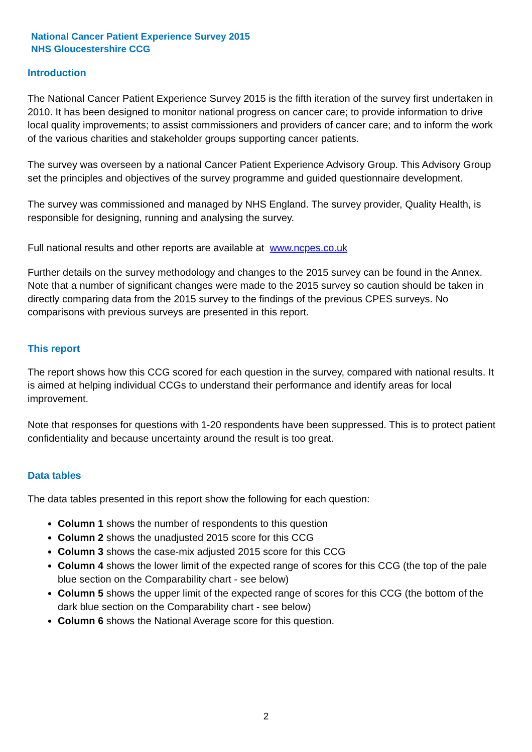National Cancer Patient Experience Survey 2015
NHS Gloucestershire CCG
Introduction
The National Cancer Patient Experience Survey 2015 is the fifth iteration of the survey first undertaken in 2010. It has been designed to monitor national progress on cancer care; to provide information to drive local quality improvements; to assist commissioners and providers of cancer care; and to inform the work of the various charities and stakeholder groups supporting cancer patients.
The survey was overseen by a national Cancer Patient Experience Advisory Group. This Advisory Group set the principles and objectives of the survey programme and guided questionnaire development.
The survey was commissioned and managed by NHS England. The survey provider, Quality Health, is responsible for designing, running and analysing the survey.
Full national results and other reports are available at www.ncpes.co.uk
Further details on the survey methodology and changes to the 2015 survey can be found in the Annex. Note that a number of significant changes were made to the 2015 survey so caution should be taken in directly comparing data from the 2015 survey to the findings of the previous CPES surveys. No comparisons with previous surveys are presented in this report.
This report
The report shows how this CCG scored for each question in the survey, compared with national results. It is aimed at helping individual CCGs to understand their performance and identify areas for local improvement.
Note that responses for questions with 1-20 respondents have been suppressed. This is to protect patient confidentiality and because uncertainty around the result is too great.
Data tables
The data tables presented in this report show the following for each question:
Column 1 shows the number of respondents to this question
Column 2 shows the unadjusted 2015 score for this CCG
Column 3 shows the case-mix adjusted 2015 score for this CCG
Column 4 shows the lower limit of the expected range of scores for this CCG (the top of the pale blue section on the Comparability chart - see below)
Column 5 shows the upper limit of the expected range of scores for this CCG (the bottom of the dark blue section on the Comparability chart - see below)
Column 6 shows the National Average score for this question.
2